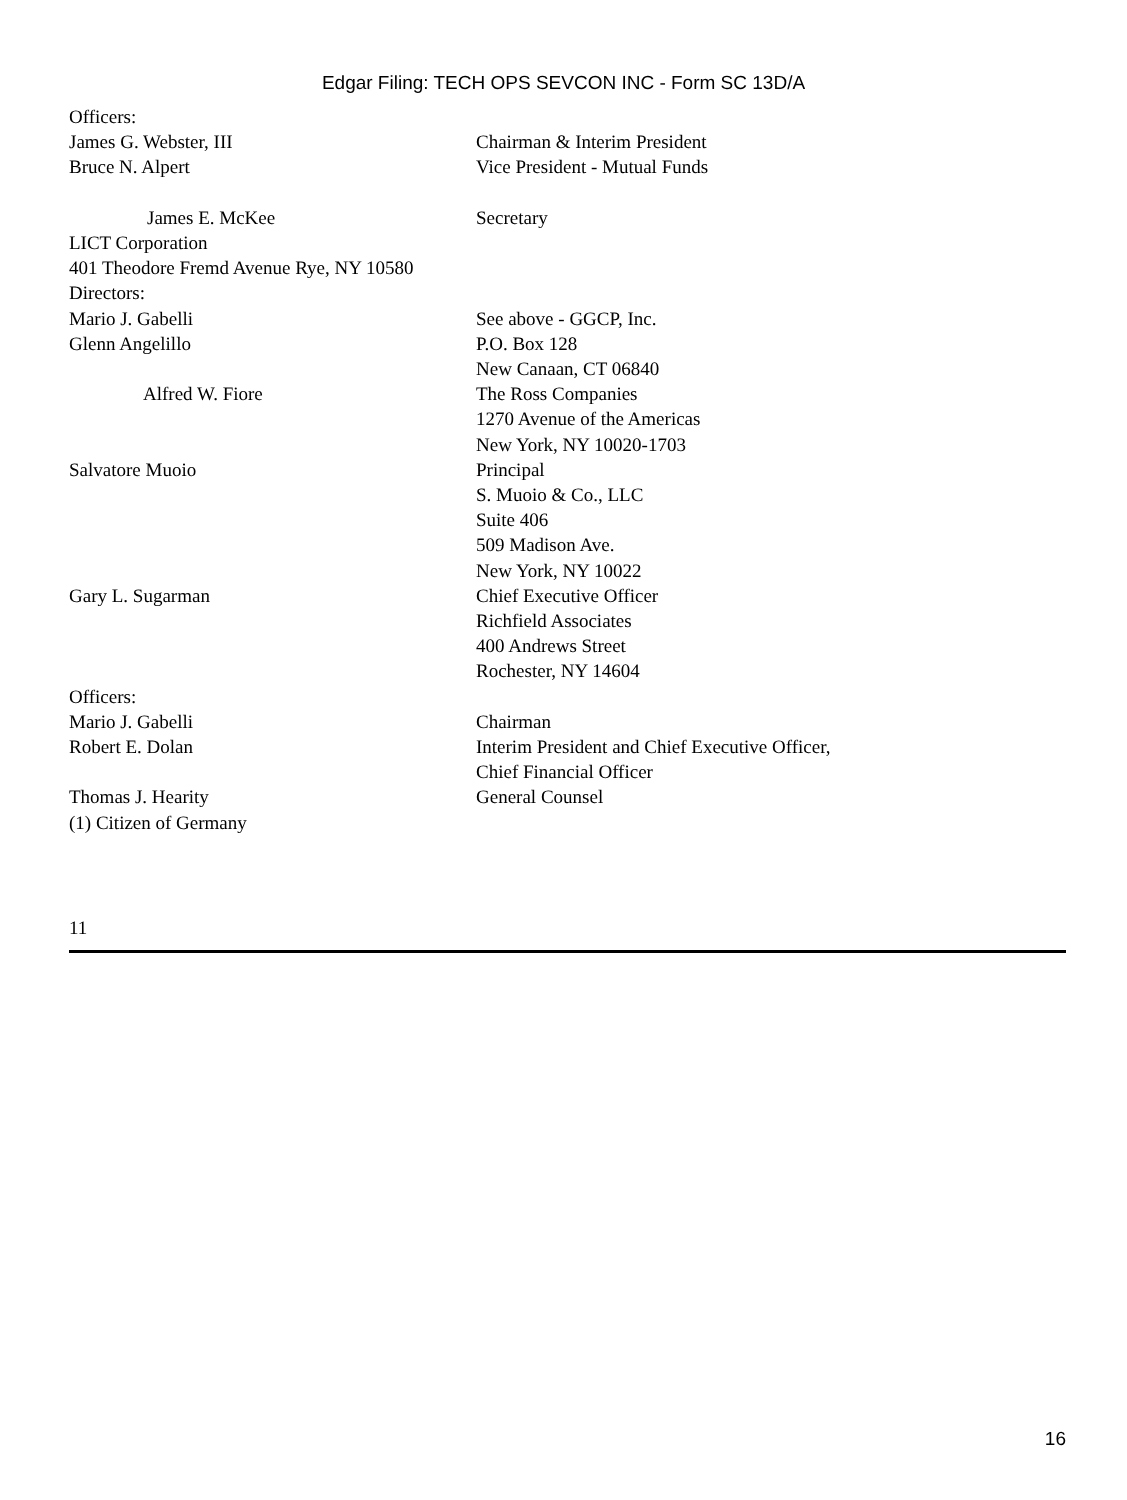Edgar Filing: TECH OPS SEVCON INC - Form SC 13D/A
| Officers: | |
| James G. Webster, III | Chairman & Interim President |
| Bruce N. Alpert | Vice President - Mutual Funds |
| James E. McKee | Secretary |
| LICT Corporation | |
| 401 Theodore Fremd Avenue Rye, NY 10580 | |
| Directors: | |
| Mario J. Gabelli | See above - GGCP, Inc. |
| Glenn Angelillo | P.O. Box 128 New Canaan, CT 06840 |
| Alfred W. Fiore | The Ross Companies 1270 Avenue of the Americas New York, NY 10020-1703 |
| Salvatore Muoio | Principal S. Muoio & Co., LLC Suite 406 509 Madison Ave. New York, NY 10022 |
| Gary L. Sugarman | Chief Executive Officer Richfield Associates 400 Andrews Street Rochester, NY 14604 |
| Officers: | |
| Mario J. Gabelli | Chairman |
| Robert E. Dolan | Interim President and Chief Executive Officer, Chief Financial Officer |
| Thomas J. Hearity | General Counsel |
| (1) Citizen of Germany | |
11
16